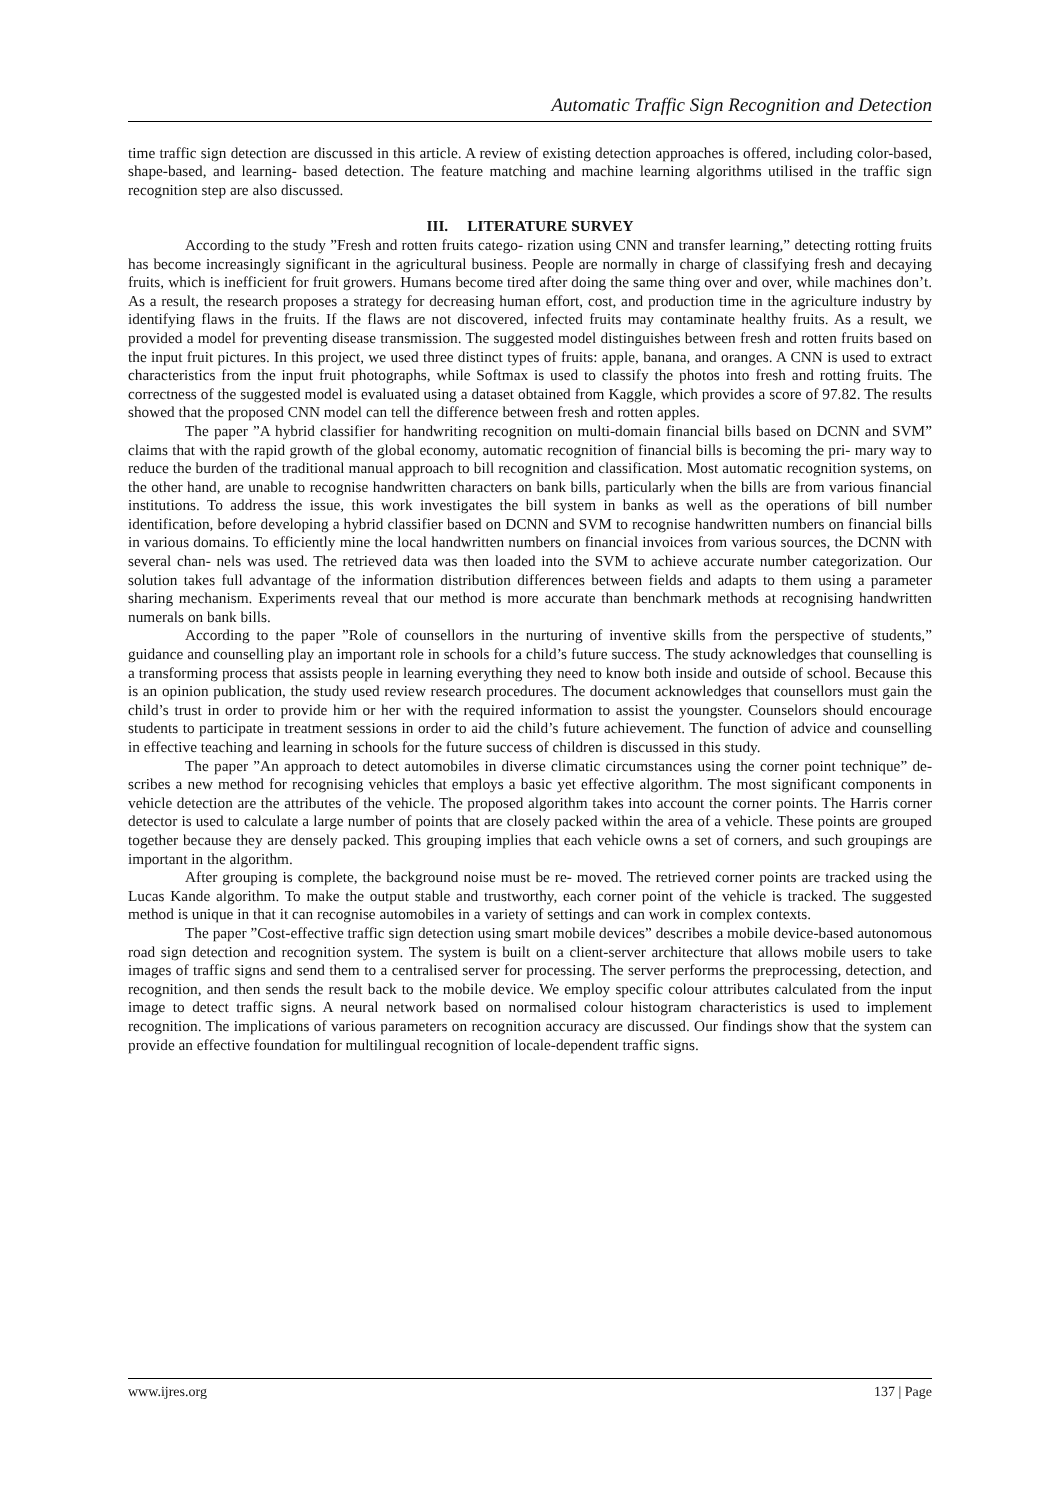Automatic Traffic Sign Recognition and Detection
time traffic sign detection are discussed in this article. A review of existing detection approaches is offered, including color-based, shape-based, and learning- based detection. The feature matching and machine learning algorithms utilised in the traffic sign recognition step are also discussed.
III. LITERATURE SURVEY
According to the study ”Fresh and rotten fruits catego- rization using CNN and transfer learning,” detecting rotting fruits has become increasingly significant in the agricultural business. People are normally in charge of classifying fresh and decaying fruits, which is inefficient for fruit growers. Humans become tired after doing the same thing over and over, while machines don’t. As a result, the research proposes a strategy for decreasing human effort, cost, and production time in the agriculture industry by identifying flaws in the fruits. If the flaws are not discovered, infected fruits may contaminate healthy fruits. As a result, we provided a model for preventing disease transmission. The suggested model distinguishes between fresh and rotten fruits based on the input fruit pictures. In this project, we used three distinct types of fruits: apple, banana, and oranges. A CNN is used to extract characteristics from the input fruit photographs, while Softmax is used to classify the photos into fresh and rotting fruits. The correctness of the suggested model is evaluated using a dataset obtained from Kaggle, which provides a score of 97.82. The results showed that the proposed CNN model can tell the difference between fresh and rotten apples.
The paper ”A hybrid classifier for handwriting recognition on multi-domain financial bills based on DCNN and SVM” claims that with the rapid growth of the global economy, automatic recognition of financial bills is becoming the pri- mary way to reduce the burden of the traditional manual approach to bill recognition and classification. Most automatic recognition systems, on the other hand, are unable to recognise handwritten characters on bank bills, particularly when the bills are from various financial institutions. To address the issue, this work investigates the bill system in banks as well as the operations of bill number identification, before developing a hybrid classifier based on DCNN and SVM to recognise handwritten numbers on financial bills in various domains. To efficiently mine the local handwritten numbers on financial invoices from various sources, the DCNN with several chan- nels was used. The retrieved data was then loaded into the SVM to achieve accurate number categorization. Our solution takes full advantage of the information distribution differences between fields and adapts to them using a parameter sharing mechanism. Experiments reveal that our method is more accurate than benchmark methods at recognising handwritten numerals on bank bills.
According to the paper ”Role of counsellors in the nurturing of inventive skills from the perspective of students,” guidance and counselling play an important role in schools for a child’s future success. The study acknowledges that counselling is a transforming process that assists people in learning everything they need to know both inside and outside of school. Because this is an opinion publication, the study used review research procedures. The document acknowledges that counsellors must gain the child’s trust in order to provide him or her with the required information to assist the youngster. Counselors should encourage students to participate in treatment sessions in order to aid the child’s future achievement. The function of advice and counselling in effective teaching and learning in schools for the future success of children is discussed in this study.
The paper ”An approach to detect automobiles in diverse climatic circumstances using the corner point technique” de- scribes a new method for recognising vehicles that employs a basic yet effective algorithm. The most significant components in vehicle detection are the attributes of the vehicle. The proposed algorithm takes into account the corner points. The Harris corner detector is used to calculate a large number of points that are closely packed within the area of a vehicle. These points are grouped together because they are densely packed. This grouping implies that each vehicle owns a set of corners, and such groupings are important in the algorithm.
After grouping is complete, the background noise must be re- moved. The retrieved corner points are tracked using the Lucas Kande algorithm. To make the output stable and trustworthy, each corner point of the vehicle is tracked. The suggested method is unique in that it can recognise automobiles in a variety of settings and can work in complex contexts.
The paper ”Cost-effective traffic sign detection using smart mobile devices” describes a mobile device-based autonomous road sign detection and recognition system. The system is built on a client-server architecture that allows mobile users to take images of traffic signs and send them to a centralised server for processing. The server performs the preprocessing, detection, and recognition, and then sends the result back to the mobile device. We employ specific colour attributes calculated from the input image to detect traffic signs. A neural network based on normalised colour histogram characteristics is used to implement recognition. The implications of various parameters on recognition accuracy are discussed. Our findings show that the system can provide an effective foundation for multilingual recognition of locale-dependent traffic signs.
www.ijres.org 137 | Page